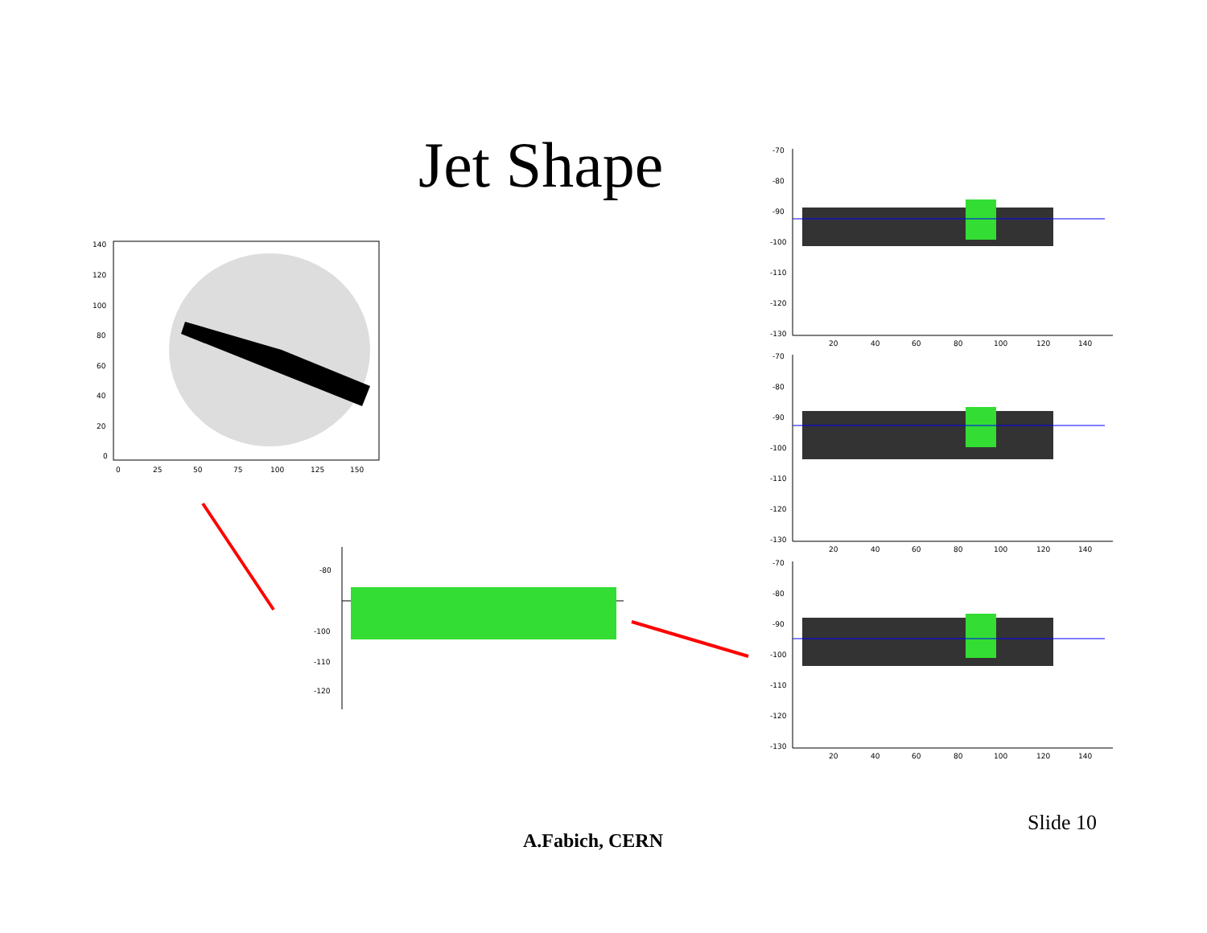Jet Shape
140
120
100
80
60
40
20
0
0
25
50
75
100
125
150
-80
-100
-110
-120
-70
-80
-90
-100
-110
-120
-130
20
40
60
80
100
120
140
-70
-80
-90
-100
-110
-120
-130
20
40
60
80
100
120
140
-70
-80
-90
-100
-110
-120
-130
20
40
60
80
100
120
140
Slide 10
A.Fabich, CERN